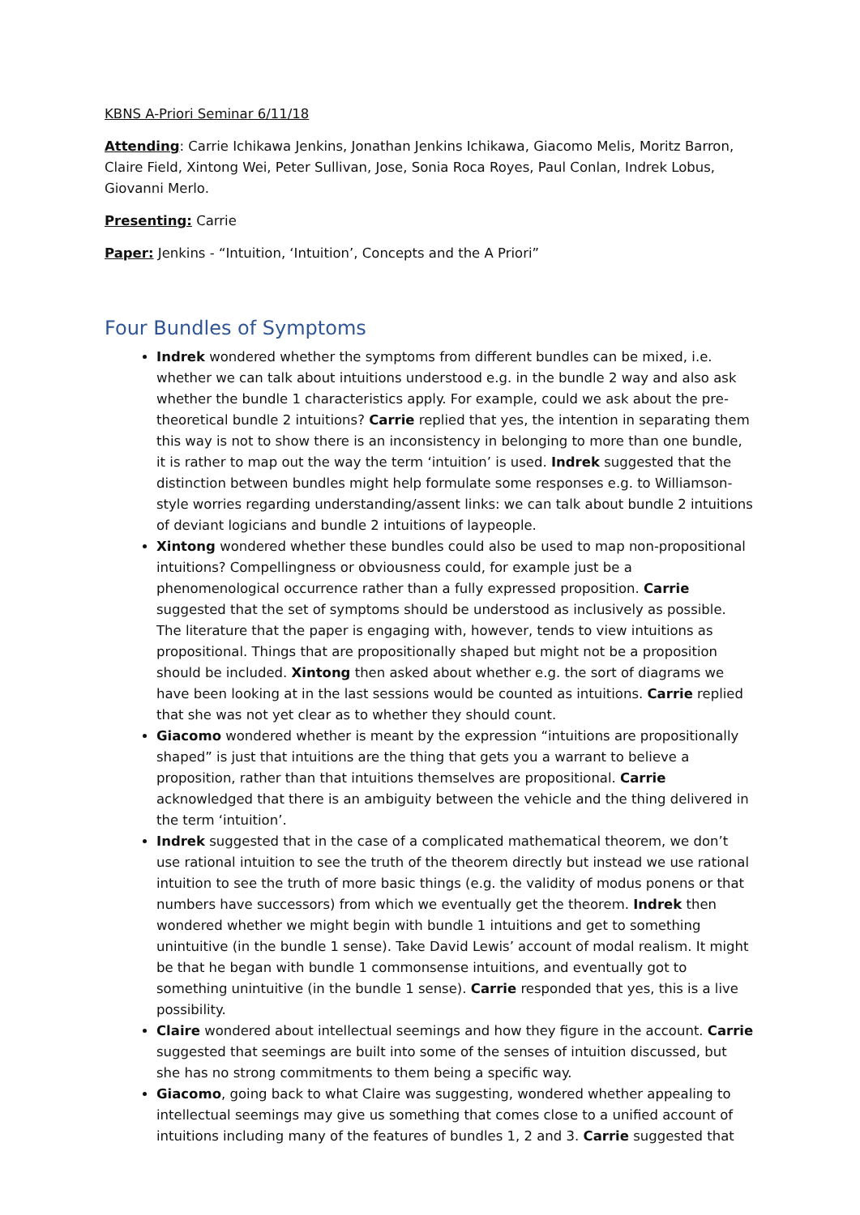KBNS A-Priori Seminar 6/11/18
Attending: Carrie Ichikawa Jenkins, Jonathan Jenkins Ichikawa, Giacomo Melis, Moritz Barron, Claire Field, Xintong Wei, Peter Sullivan, Jose, Sonia Roca Royes, Paul Conlan, Indrek Lobus, Giovanni Merlo.
Presenting: Carrie
Paper: Jenkins - “Intuition, ‘Intuition’, Concepts and the A Priori”
Four Bundles of Symptoms
Indrek wondered whether the symptoms from different bundles can be mixed, i.e. whether we can talk about intuitions understood e.g. in the bundle 2 way and also ask whether the bundle 1 characteristics apply. For example, could we ask about the pre-theoretical bundle 2 intuitions? Carrie replied that yes, the intention in separating them this way is not to show there is an inconsistency in belonging to more than one bundle, it is rather to map out the way the term ‘intuition’ is used. Indrek suggested that the distinction between bundles might help formulate some responses e.g. to Williamson-style worries regarding understanding/assent links: we can talk about bundle 2 intuitions of deviant logicians and bundle 2 intuitions of laypeople.
Xintong wondered whether these bundles could also be used to map non-propositional intuitions? Compellingness or obviousness could, for example just be a phenomenological occurrence rather than a fully expressed proposition. Carrie suggested that the set of symptoms should be understood as inclusively as possible. The literature that the paper is engaging with, however, tends to view intuitions as propositional. Things that are propositionally shaped but might not be a proposition should be included. Xintong then asked about whether e.g. the sort of diagrams we have been looking at in the last sessions would be counted as intuitions. Carrie replied that she was not yet clear as to whether they should count.
Giacomo wondered whether is meant by the expression “intuitions are propositionally shaped” is just that intuitions are the thing that gets you a warrant to believe a proposition, rather than that intuitions themselves are propositional. Carrie acknowledged that there is an ambiguity between the vehicle and the thing delivered in the term ‘intuition’.
Indrek suggested that in the case of a complicated mathematical theorem, we don’t use rational intuition to see the truth of the theorem directly but instead we use rational intuition to see the truth of more basic things (e.g. the validity of modus ponens or that numbers have successors) from which we eventually get the theorem. Indrek then wondered whether we might begin with bundle 1 intuitions and get to something unintuitive (in the bundle 1 sense). Take David Lewis’ account of modal realism. It might be that he began with bundle 1 commonsense intuitions, and eventually got to something unintuitive (in the bundle 1 sense). Carrie responded that yes, this is a live possibility.
Claire wondered about intellectual seemings and how they figure in the account. Carrie suggested that seemings are built into some of the senses of intuition discussed, but she has no strong commitments to them being a specific way.
Giacomo, going back to what Claire was suggesting, wondered whether appealing to intellectual seemings may give us something that comes close to a unified account of intuitions including many of the features of bundles 1, 2 and 3. Carrie suggested that